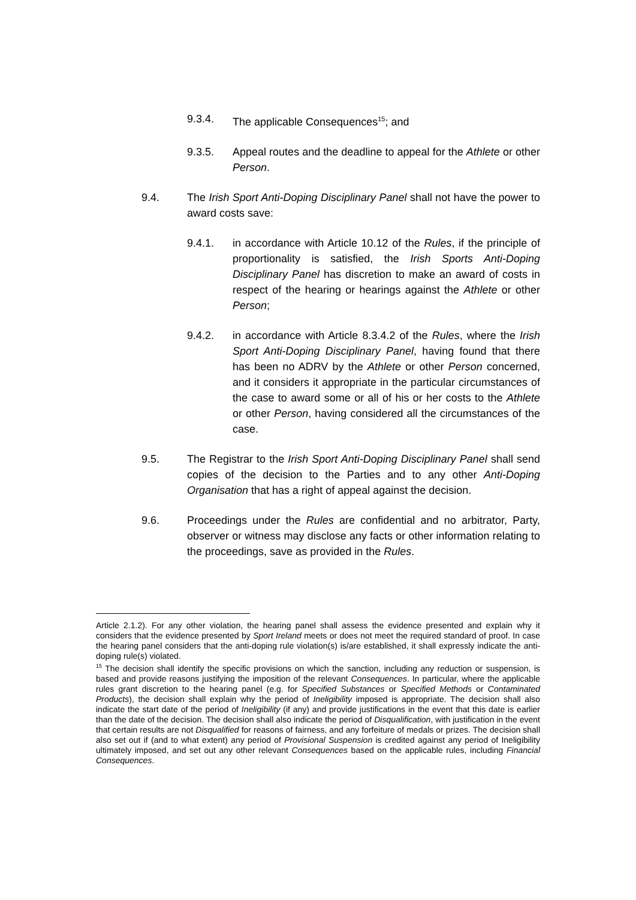9.3.4. The applicable Consequences<sup>15</sup>; and
9.3.5. Appeal routes and the deadline to appeal for the Athlete or other Person.
9.4. The Irish Sport Anti-Doping Disciplinary Panel shall not have the power to award costs save:
9.4.1. in accordance with Article 10.12 of the Rules, if the principle of proportionality is satisfied, the Irish Sports Anti-Doping Disciplinary Panel has discretion to make an award of costs in respect of the hearing or hearings against the Athlete or other Person;
9.4.2. in accordance with Article 8.3.4.2 of the Rules, where the Irish Sport Anti-Doping Disciplinary Panel, having found that there has been no ADRV by the Athlete or other Person concerned, and it considers it appropriate in the particular circumstances of the case to award some or all of his or her costs to the Athlete or other Person, having considered all the circumstances of the case.
9.5. The Registrar to the Irish Sport Anti-Doping Disciplinary Panel shall send copies of the decision to the Parties and to any other Anti-Doping Organisation that has a right of appeal against the decision.
9.6. Proceedings under the Rules are confidential and no arbitrator, Party, observer or witness may disclose any facts or other information relating to the proceedings, save as provided in the Rules.
Article 2.1.2). For any other violation, the hearing panel shall assess the evidence presented and explain why it considers that the evidence presented by Sport Ireland meets or does not meet the required standard of proof. In case the hearing panel considers that the anti-doping rule violation(s) is/are established, it shall expressly indicate the anti-doping rule(s) violated.
<sup>15</sup> The decision shall identify the specific provisions on which the sanction, including any reduction or suspension, is based and provide reasons justifying the imposition of the relevant Consequences. In particular, where the applicable rules grant discretion to the hearing panel (e.g. for Specified Substances or Specified Methods or Contaminated Products), the decision shall explain why the period of Ineligibility imposed is appropriate. The decision shall also indicate the start date of the period of Ineligibility (if any) and provide justifications in the event that this date is earlier than the date of the decision. The decision shall also indicate the period of Disqualification, with justification in the event that certain results are not Disqualified for reasons of fairness, and any forfeiture of medals or prizes. The decision shall also set out if (and to what extent) any period of Provisional Suspension is credited against any period of Ineligibility ultimately imposed, and set out any other relevant Consequences based on the applicable rules, including Financial Consequences.